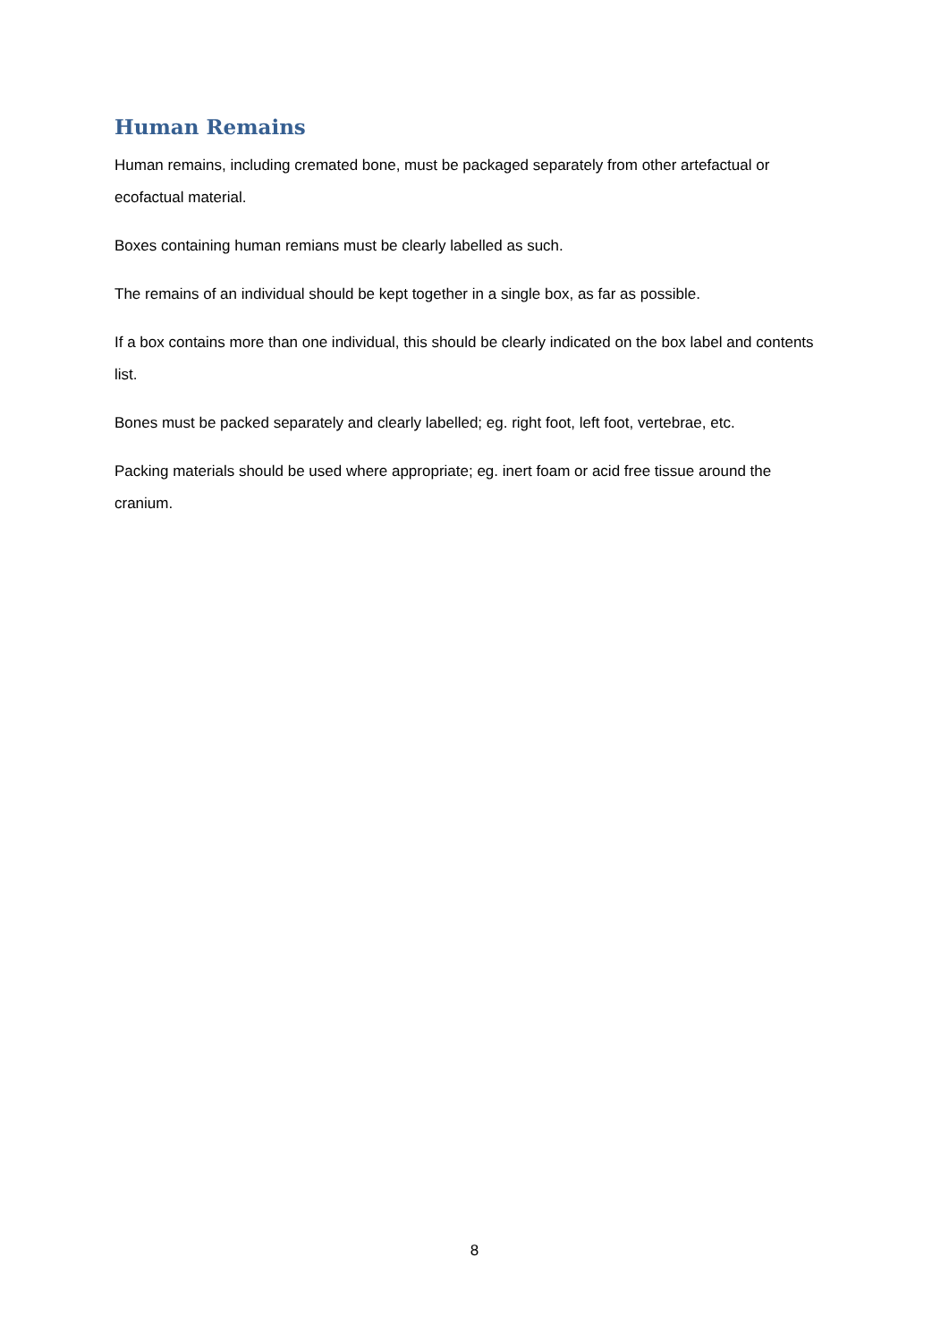Human Remains
Human remains, including cremated bone, must be packaged separately from other artefactual or ecofactual material.
Boxes containing human remians must be clearly labelled as such.
The remains of an individual should be kept together in a single box, as far as possible.
If a box contains more than one individual, this should be clearly indicated on the box label and contents list.
Bones must be packed separately and clearly labelled; eg. right foot, left foot, vertebrae, etc.
Packing materials should be used where appropriate; eg. inert foam or acid free tissue around the cranium.
8